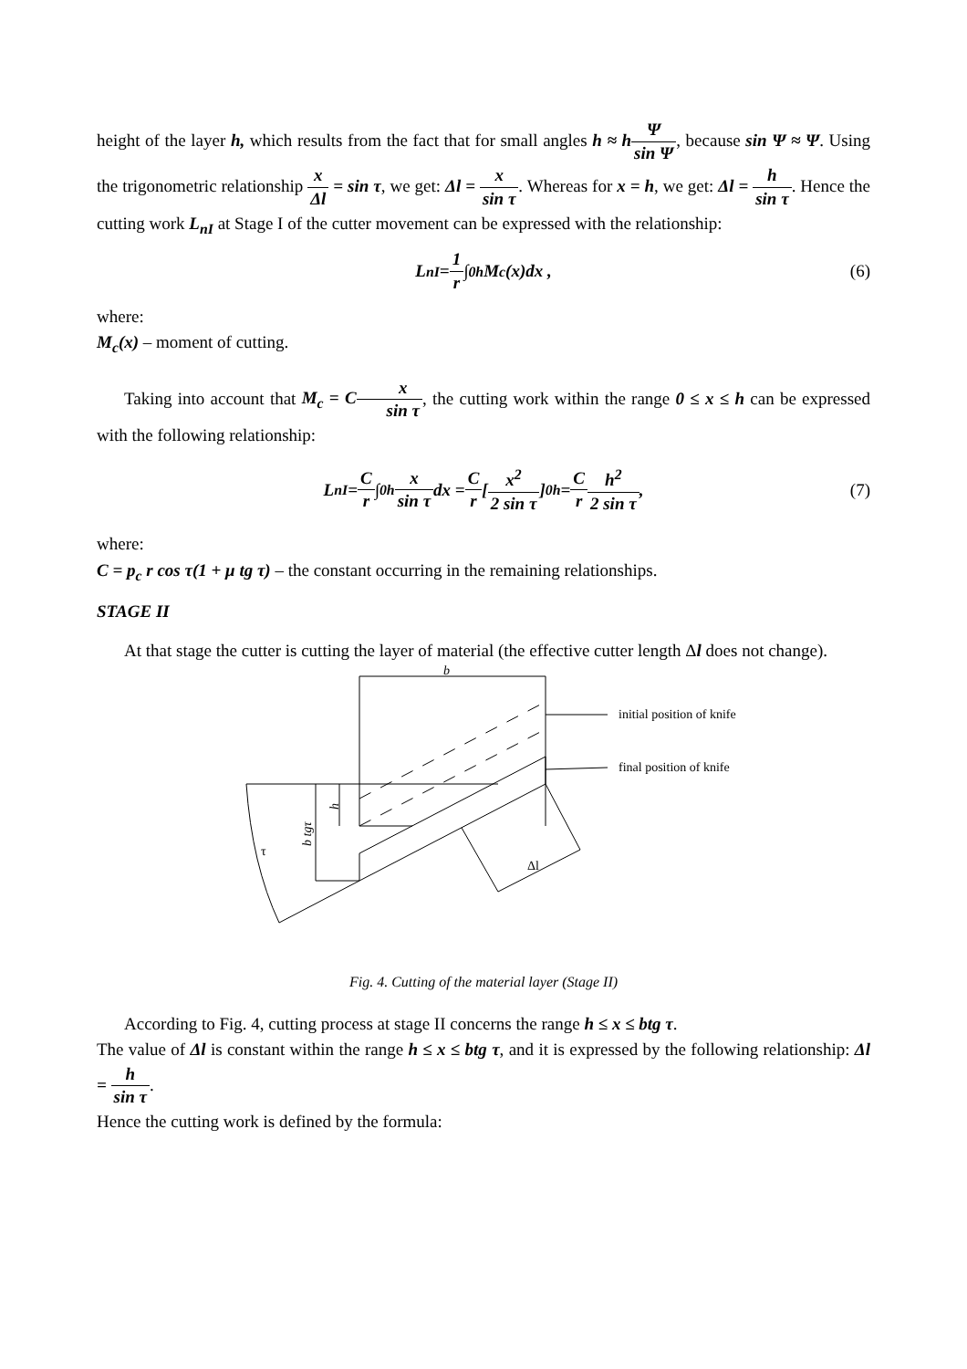height of the layer h, which results from the fact that for small angles h ≈ h Ψ sin Ψ, because sin Ψ ≈ Ψ. Using the trigonometric relationship x Δl = sin τ, we get: Δl = x sin τ. Whereas for x = h, we get: Δl = h sin τ. Hence the cutting work L<sub>nI</sub> at Stage I of the cutter movement can be expressed with the relationship:
L<sub>nI</sub> = 1 r ∫<sub>0</sub><sup>h</sup> M<sub>c</sub>(x)dx , (6)
where:
M<sub>c</sub>(x) – moment of cutting.
Taking into account that M<sub>c</sub> = C x sin τ, the cutting work within the range 0 ≤ x ≤ h can be expressed with the following relationship:
L<sub>nI</sub> = C r ∫<sub>0</sub><sup>h</sup> x sin τ dx = C r [ x<sup>2</sup> 2 sin τ ]<sub>0</sub><sup>h</sup> = C r h<sup>2</sup> 2 sin τ , (7)
where:
C = p<sub>c</sub> r cos τ(1 + μ tg τ) – the constant occurring in the remaining relationships.
STAGE II
At that stage the cutter is cutting the layer of material (the effective cutter length Δl does not change).
b
initial position of knife
final position of knife
b tgτ
h
τ
Δl
Fig. 4. Cutting of the material layer (Stage II)
According to Fig. 4, cutting process at stage II concerns the range h ≤ x ≤ btg τ.
The value of Δl is constant within the range h ≤ x ≤ btg τ, and it is expressed by the following relationship: Δl = h sin τ.
Hence the cutting work is defined by the formula: